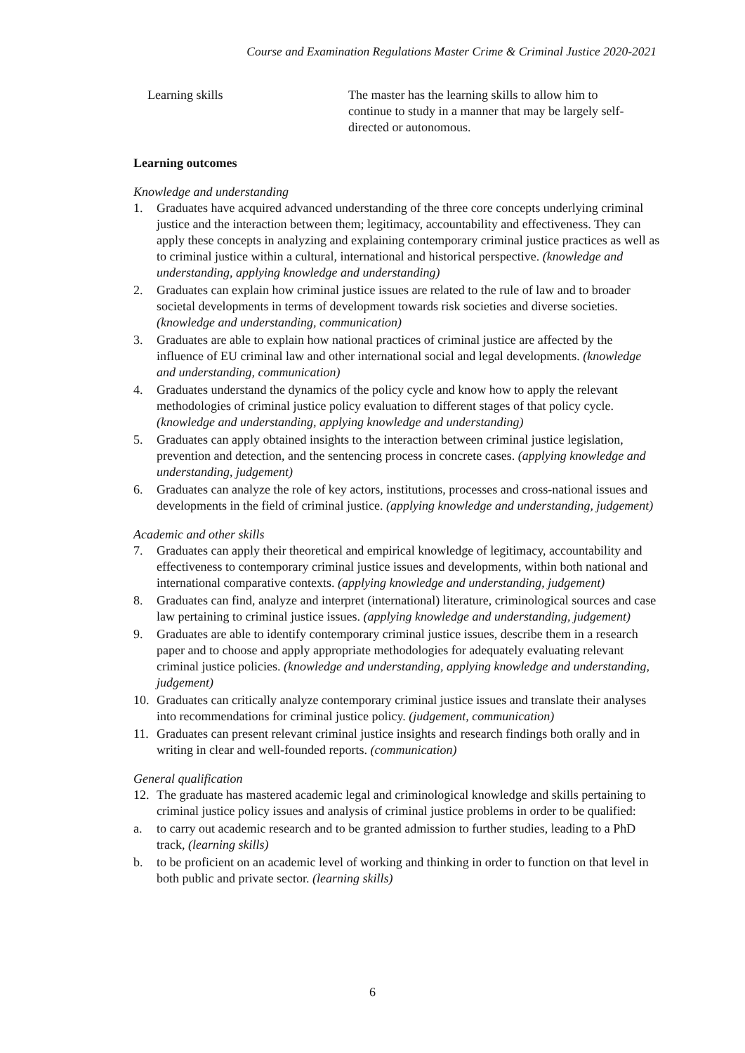Course and Examination Regulations Master Crime & Criminal Justice 2020-2021
Learning skills The master has the learning skills to allow him to continue to study in a manner that may be largely self-directed or autonomous.
Learning outcomes
Knowledge and understanding
1. Graduates have acquired advanced understanding of the three core concepts underlying criminal justice and the interaction between them; legitimacy, accountability and effectiveness. They can apply these concepts in analyzing and explaining contemporary criminal justice practices as well as to criminal justice within a cultural, international and historical perspective. (knowledge and understanding, applying knowledge and understanding)
2. Graduates can explain how criminal justice issues are related to the rule of law and to broader societal developments in terms of development towards risk societies and diverse societies. (knowledge and understanding, communication)
3. Graduates are able to explain how national practices of criminal justice are affected by the influence of EU criminal law and other international social and legal developments. (knowledge and understanding, communication)
4. Graduates understand the dynamics of the policy cycle and know how to apply the relevant methodologies of criminal justice policy evaluation to different stages of that policy cycle. (knowledge and understanding, applying knowledge and understanding)
5. Graduates can apply obtained insights to the interaction between criminal justice legislation, prevention and detection, and the sentencing process in concrete cases. (applying knowledge and understanding, judgement)
6. Graduates can analyze the role of key actors, institutions, processes and cross-national issues and developments in the field of criminal justice. (applying knowledge and understanding, judgement)
Academic and other skills
7. Graduates can apply their theoretical and empirical knowledge of legitimacy, accountability and effectiveness to contemporary criminal justice issues and developments, within both national and international comparative contexts. (applying knowledge and understanding, judgement)
8. Graduates can find, analyze and interpret (international) literature, criminological sources and case law pertaining to criminal justice issues. (applying knowledge and understanding, judgement)
9. Graduates are able to identify contemporary criminal justice issues, describe them in a research paper and to choose and apply appropriate methodologies for adequately evaluating relevant criminal justice policies. (knowledge and understanding, applying knowledge and understanding, judgement)
10. Graduates can critically analyze contemporary criminal justice issues and translate their analyses into recommendations for criminal justice policy. (judgement, communication)
11. Graduates can present relevant criminal justice insights and research findings both orally and in writing in clear and well-founded reports. (communication)
General qualification
12. The graduate has mastered academic legal and criminological knowledge and skills pertaining to criminal justice policy issues and analysis of criminal justice problems in order to be qualified:
a. to carry out academic research and to be granted admission to further studies, leading to a PhD track, (learning skills)
b. to be proficient on an academic level of working and thinking in order to function on that level in both public and private sector. (learning skills)
6